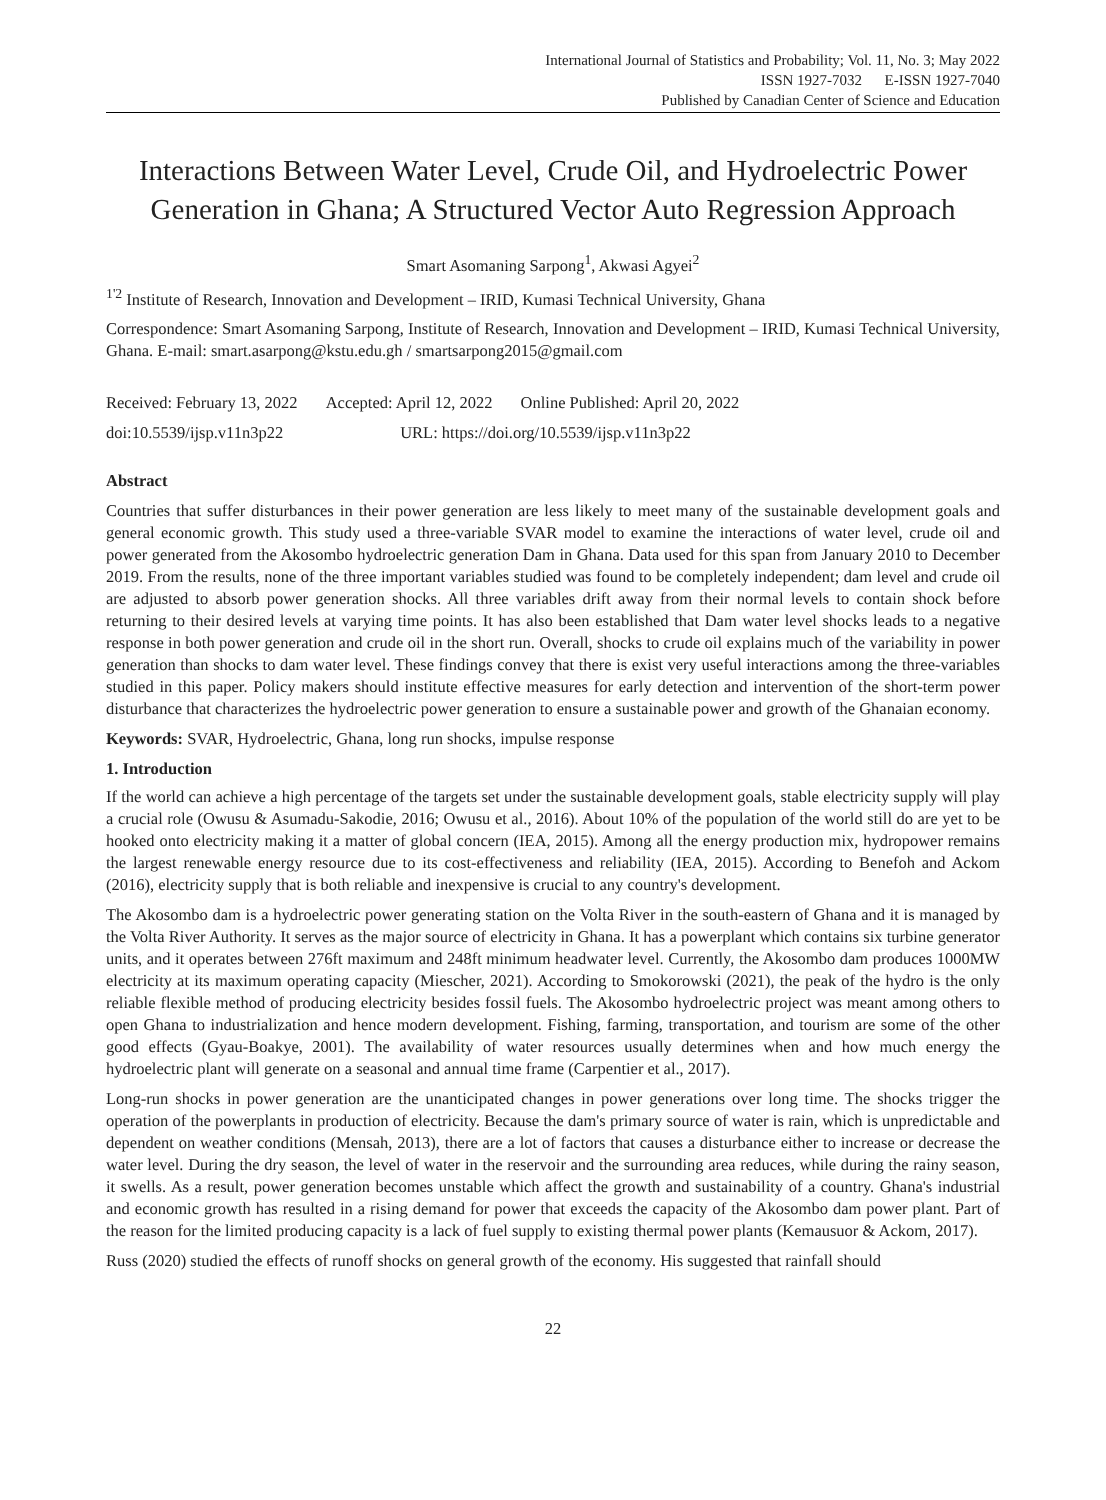International Journal of Statistics and Probability; Vol. 11, No. 3; May 2022
ISSN 1927-7032 E-ISSN 1927-7040
Published by Canadian Center of Science and Education
Interactions Between Water Level, Crude Oil, and Hydroelectric Power Generation in Ghana; A Structured Vector Auto Regression Approach
Smart Asomaning Sarpong<sup>1</sup>, Akwasi Agyei<sup>2</sup>
<sup>1'2</sup> Institute of Research, Innovation and Development – IRID, Kumasi Technical University, Ghana
Correspondence: Smart Asomaning Sarpong, Institute of Research, Innovation and Development – IRID, Kumasi Technical University, Ghana. E-mail: smart.asarpong@kstu.edu.gh / smartsarpong2015@gmail.com
Received: February 13, 2022 Accepted: April 12, 2022 Online Published: April 20, 2022
doi:10.5539/ijsp.v11n3p22 URL: https://doi.org/10.5539/ijsp.v11n3p22
Abstract
Countries that suffer disturbances in their power generation are less likely to meet many of the sustainable development goals and general economic growth. This study used a three-variable SVAR model to examine the interactions of water level, crude oil and power generated from the Akosombo hydroelectric generation Dam in Ghana. Data used for this span from January 2010 to December 2019. From the results, none of the three important variables studied was found to be completely independent; dam level and crude oil are adjusted to absorb power generation shocks. All three variables drift away from their normal levels to contain shock before returning to their desired levels at varying time points. It has also been established that Dam water level shocks leads to a negative response in both power generation and crude oil in the short run. Overall, shocks to crude oil explains much of the variability in power generation than shocks to dam water level. These findings convey that there is exist very useful interactions among the three-variables studied in this paper. Policy makers should institute effective measures for early detection and intervention of the short-term power disturbance that characterizes the hydroelectric power generation to ensure a sustainable power and growth of the Ghanaian economy.
Keywords: SVAR, Hydroelectric, Ghana, long run shocks, impulse response
1. Introduction
If the world can achieve a high percentage of the targets set under the sustainable development goals, stable electricity supply will play a crucial role (Owusu & Asumadu-Sakodie, 2016; Owusu et al., 2016). About 10% of the population of the world still do are yet to be hooked onto electricity making it a matter of global concern (IEA, 2015). Among all the energy production mix, hydropower remains the largest renewable energy resource due to its cost-effectiveness and reliability (IEA, 2015). According to Benefoh and Ackom (2016), electricity supply that is both reliable and inexpensive is crucial to any country's development.
The Akosombo dam is a hydroelectric power generating station on the Volta River in the south-eastern of Ghana and it is managed by the Volta River Authority. It serves as the major source of electricity in Ghana. It has a powerplant which contains six turbine generator units, and it operates between 276ft maximum and 248ft minimum headwater level. Currently, the Akosombo dam produces 1000MW electricity at its maximum operating capacity (Miescher, 2021). According to Smokorowski (2021), the peak of the hydro is the only reliable flexible method of producing electricity besides fossil fuels. The Akosombo hydroelectric project was meant among others to open Ghana to industrialization and hence modern development. Fishing, farming, transportation, and tourism are some of the other good effects (Gyau-Boakye, 2001). The availability of water resources usually determines when and how much energy the hydroelectric plant will generate on a seasonal and annual time frame (Carpentier et al., 2017).
Long-run shocks in power generation are the unanticipated changes in power generations over long time. The shocks trigger the operation of the powerplants in production of electricity. Because the dam's primary source of water is rain, which is unpredictable and dependent on weather conditions (Mensah, 2013), there are a lot of factors that causes a disturbance either to increase or decrease the water level. During the dry season, the level of water in the reservoir and the surrounding area reduces, while during the rainy season, it swells. As a result, power generation becomes unstable which affect the growth and sustainability of a country. Ghana's industrial and economic growth has resulted in a rising demand for power that exceeds the capacity of the Akosombo dam power plant. Part of the reason for the limited producing capacity is a lack of fuel supply to existing thermal power plants (Kemausuor & Ackom, 2017).
Russ (2020) studied the effects of runoff shocks on general growth of the economy. His suggested that rainfall should
22